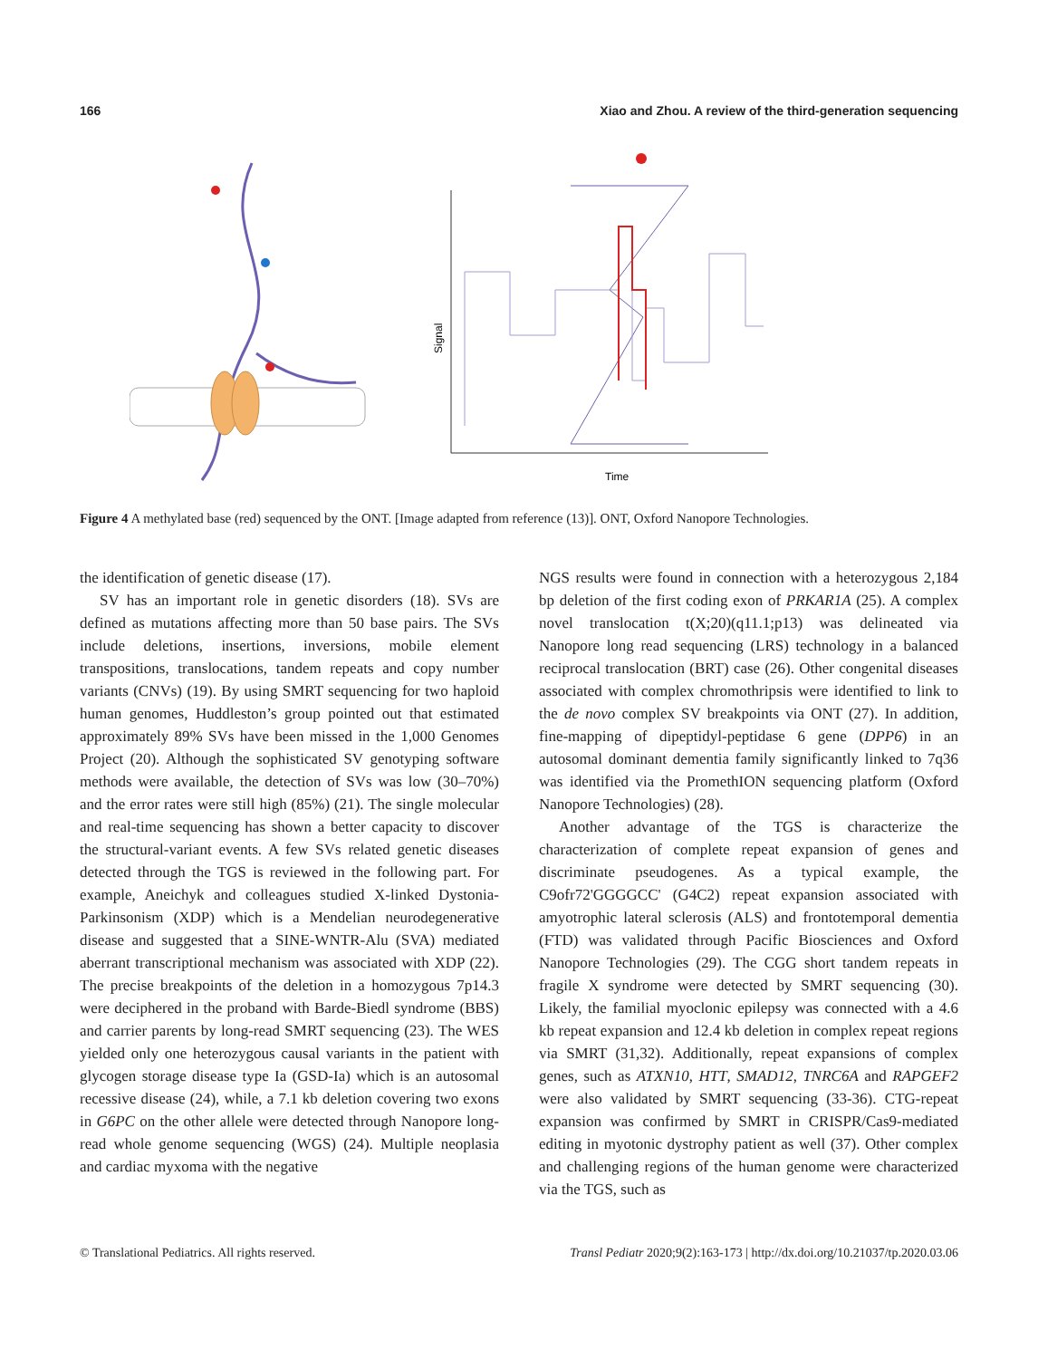166 Xiao and Zhou. A review of the third-generation sequencing
Signal
Time
Figure 4 A methylated base (red) sequenced by the ONT. [Image adapted from reference (13)]. ONT, Oxford Nanopore Technologies.
the identification of genetic disease (17).
SV has an important role in genetic disorders (18). SVs are defined as mutations affecting more than 50 base pairs. The SVs include deletions, insertions, inversions, mobile element transpositions, translocations, tandem repeats and copy number variants (CNVs) (19). By using SMRT sequencing for two haploid human genomes, Huddleston’s group pointed out that estimated approximately 89% SVs have been missed in the 1,000 Genomes Project (20). Although the sophisticated SV genotyping software methods were available, the detection of SVs was low (30–70%) and the error rates were still high (85%) (21). The single molecular and real-time sequencing has shown a better capacity to discover the structural-variant events. A few SVs related genetic diseases detected through the TGS is reviewed in the following part. For example, Aneichyk and colleagues studied X-linked Dystonia-Parkinsonism (XDP) which is a Mendelian neurodegenerative disease and suggested that a SINE-WNTR-Alu (SVA) mediated aberrant transcriptional mechanism was associated with XDP (22). The precise breakpoints of the deletion in a homozygous 7p14.3 were deciphered in the proband with Barde-Biedl syndrome (BBS) and carrier parents by long-read SMRT sequencing (23). The WES yielded only one heterozygous causal variants in the patient with glycogen storage disease type Ia (GSD-Ia) which is an autosomal recessive disease (24), while, a 7.1 kb deletion covering two exons in G6PC on the other allele were detected through Nanopore long-read whole genome sequencing (WGS) (24). Multiple neoplasia and cardiac myxoma with the negative
NGS results were found in connection with a heterozygous 2,184 bp deletion of the first coding exon of PRKAR1A (25). A complex novel translocation t(X;20)(q11.1;p13) was delineated via Nanopore long read sequencing (LRS) technology in a balanced reciprocal translocation (BRT) case (26). Other congenital diseases associated with complex chromothripsis were identified to link to the de novo complex SV breakpoints via ONT (27). In addition, fine-mapping of dipeptidyl-peptidase 6 gene (DPP6) in an autosomal dominant dementia family significantly linked to 7q36 was identified via the PromethION sequencing platform (Oxford Nanopore Technologies) (28).
Another advantage of the TGS is characterize the characterization of complete repeat expansion of genes and discriminate pseudogenes. As a typical example, the C9ofr72'GGGGCC' (G4C2) repeat expansion associated with amyotrophic lateral sclerosis (ALS) and frontotemporal dementia (FTD) was validated through Pacific Biosciences and Oxford Nanopore Technologies (29). The CGG short tandem repeats in fragile X syndrome were detected by SMRT sequencing (30). Likely, the familial myoclonic epilepsy was connected with a 4.6 kb repeat expansion and 12.4 kb deletion in complex repeat regions via SMRT (31,32). Additionally, repeat expansions of complex genes, such as ATXN10, HTT, SMAD12, TNRC6A and RAPGEF2 were also validated by SMRT sequencing (33-36). CTG-repeat expansion was confirmed by SMRT in CRISPR/Cas9-mediated editing in myotonic dystrophy patient as well (37). Other complex and challenging regions of the human genome were characterized via the TGS, such as
© Translational Pediatrics. All rights reserved. Transl Pediatr 2020;9(2):163-173 | http://dx.doi.org/10.21037/tp.2020.03.06